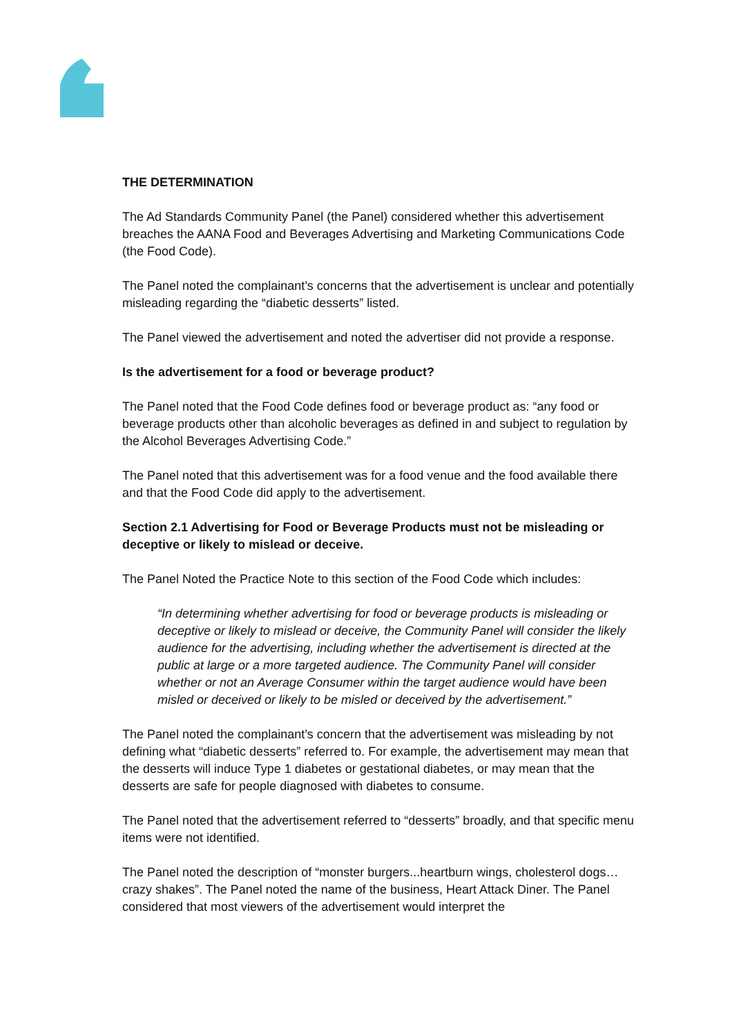THE DETERMINATION
The Ad Standards Community Panel (the Panel) considered whether this advertisement breaches the AANA Food and Beverages Advertising and Marketing Communications Code (the Food Code).
The Panel noted the complainant’s concerns that the advertisement is unclear and potentially misleading regarding the “diabetic desserts” listed.
The Panel viewed the advertisement and noted the advertiser did not provide a response.
Is the advertisement for a food or beverage product?
The Panel noted that the Food Code defines food or beverage product as: “any food or beverage products other than alcoholic beverages as defined in and subject to regulation by the Alcohol Beverages Advertising Code.”
The Panel noted that this advertisement was for a food venue and the food available there and that the Food Code did apply to the advertisement.
Section 2.1 Advertising for Food or Beverage Products must not be misleading or deceptive or likely to mislead or deceive.
The Panel Noted the Practice Note to this section of the Food Code which includes:
“In determining whether advertising for food or beverage products is misleading or deceptive or likely to mislead or deceive, the Community Panel will consider the likely audience for the advertising, including whether the advertisement is directed at the public at large or a more targeted audience. The Community Panel will consider whether or not an Average Consumer within the target audience would have been misled or deceived or likely to be misled or deceived by the advertisement.”
The Panel noted the complainant’s concern that the advertisement was misleading by not defining what “diabetic desserts” referred to. For example, the advertisement may mean that the desserts will induce Type 1 diabetes or gestational diabetes, or may mean that the desserts are safe for people diagnosed with diabetes to consume.
The Panel noted that the advertisement referred to “desserts” broadly, and that specific menu items were not identified.
The Panel noted the description of “monster burgers...heartburn wings, cholesterol dogs…crazy shakes”. The Panel noted the name of the business, Heart Attack Diner. The Panel considered that most viewers of the advertisement would interpret the